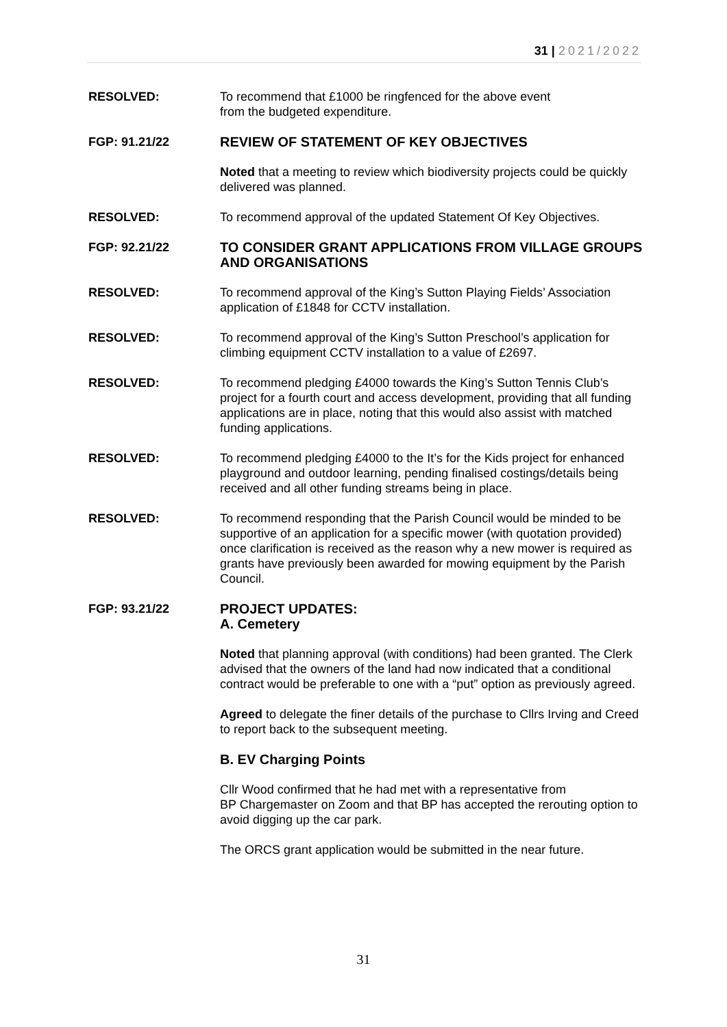31 | 2021/2022
RESOLVED: To recommend that £1000 be ringfenced for the above event
from the budgeted expenditure.
FGP: 91.21/22 REVIEW OF STATEMENT OF KEY OBJECTIVES
Noted that a meeting to review which biodiversity projects could be quickly delivered was planned.
RESOLVED: To recommend approval of the updated Statement Of Key Objectives.
FGP: 92.21/22 TO CONSIDER GRANT APPLICATIONS FROM VILLAGE GROUPS AND ORGANISATIONS
RESOLVED: To recommend approval of the King’s Sutton Playing Fields’ Association application of £1848 for CCTV installation.
RESOLVED: To recommend approval of the King’s Sutton Preschool’s application for climbing equipment CCTV installation to a value of £2697.
RESOLVED: To recommend pledging £4000 towards the King’s Sutton Tennis Club’s project for a fourth court and access development, providing that all funding applications are in place, noting that this would also assist with matched funding applications.
RESOLVED: To recommend pledging £4000 to the It’s for the Kids project for enhanced playground and outdoor learning, pending finalised costings/details being received and all other funding streams being in place.
RESOLVED: To recommend responding that the Parish Council would be minded to be supportive of an application for a specific mower (with quotation provided) once clarification is received as the reason why a new mower is required as grants have previously been awarded for mowing equipment by the Parish Council.
FGP: 93.21/22 PROJECT UPDATES:
A. Cemetery
Noted that planning approval (with conditions) had been granted. The Clerk advised that the owners of the land had now indicated that a conditional contract would be preferable to one with a “put” option as previously agreed.
Agreed to delegate the finer details of the purchase to Cllrs Irving and Creed to report back to the subsequent meeting.
B. EV Charging Points
Cllr Wood confirmed that he had met with a representative from
BP Chargemaster on Zoom and that BP has accepted the rerouting option to avoid digging up the car park.
The ORCS grant application would be submitted in the near future.
31